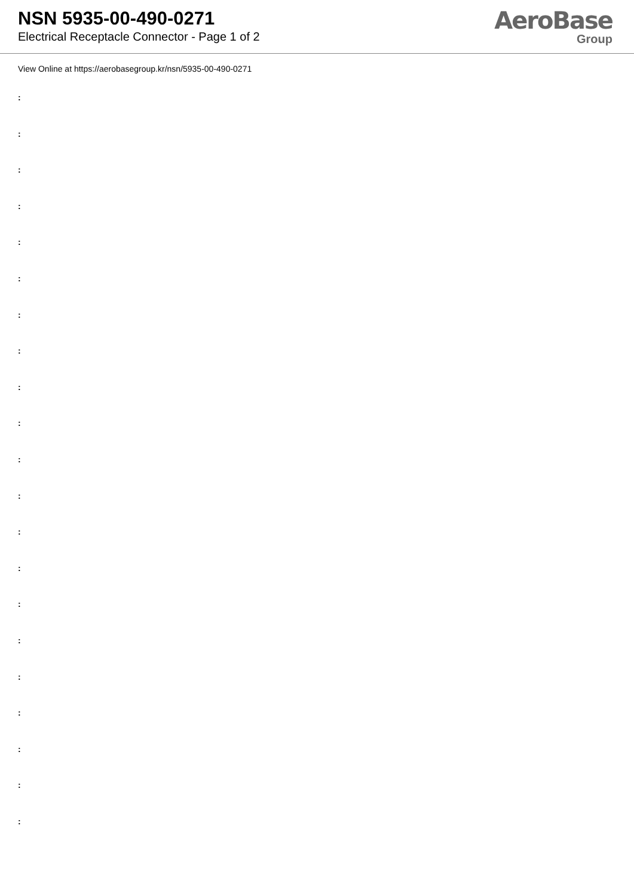NSN 5935-00-490-0271
Electrical Receptacle Connector - Page 1 of 2
AeroBase
Group
View Online at https://aerobasegroup.kr/nsn/5935-00-490-0271
:
:
:
:
:
:
:
:
:
:
:
:
:
:
:
:
:
:
:
:
: